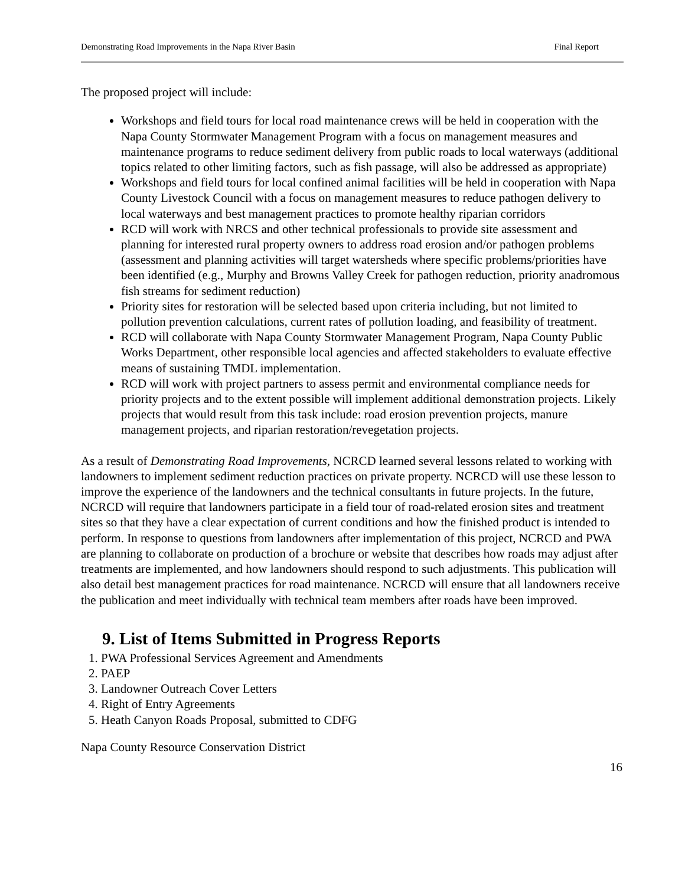Demonstrating Road Improvements in the Napa River Basin Final Report
The proposed project will include:
Workshops and field tours for local road maintenance crews will be held in cooperation with the Napa County Stormwater Management Program with a focus on management measures and maintenance programs to reduce sediment delivery from public roads to local waterways (additional topics related to other limiting factors, such as fish passage, will also be addressed as appropriate)
Workshops and field tours for local confined animal facilities will be held in cooperation with Napa County Livestock Council with a focus on management measures to reduce pathogen delivery to local waterways and best management practices to promote healthy riparian corridors
RCD will work with NRCS and other technical professionals to provide site assessment and planning for interested rural property owners to address road erosion and/or pathogen problems (assessment and planning activities will target watersheds where specific problems/priorities have been identified (e.g., Murphy and Browns Valley Creek for pathogen reduction, priority anadromous fish streams for sediment reduction)
Priority sites for restoration will be selected based upon criteria including, but not limited to pollution prevention calculations, current rates of pollution loading, and feasibility of treatment.
RCD will collaborate with Napa County Stormwater Management Program, Napa County Public Works Department, other responsible local agencies and affected stakeholders to evaluate effective means of sustaining TMDL implementation.
RCD will work with project partners to assess permit and environmental compliance needs for priority projects and to the extent possible will implement additional demonstration projects. Likely projects that would result from this task include: road erosion prevention projects, manure management projects, and riparian restoration/revegetation projects.
As a result of Demonstrating Road Improvements, NCRCD learned several lessons related to working with landowners to implement sediment reduction practices on private property. NCRCD will use these lesson to improve the experience of the landowners and the technical consultants in future projects. In the future, NCRCD will require that landowners participate in a field tour of road-related erosion sites and treatment sites so that they have a clear expectation of current conditions and how the finished product is intended to perform. In response to questions from landowners after implementation of this project, NCRCD and PWA are planning to collaborate on production of a brochure or website that describes how roads may adjust after treatments are implemented, and how landowners should respond to such adjustments. This publication will also detail best management practices for road maintenance. NCRCD will ensure that all landowners receive the publication and meet individually with technical team members after roads have been improved.
9. List of Items Submitted in Progress Reports
1. PWA Professional Services Agreement and Amendments
2. PAEP
3. Landowner Outreach Cover Letters
4. Right of Entry Agreements
5. Heath Canyon Roads Proposal, submitted to CDFG
Napa County Resource Conservation District
16